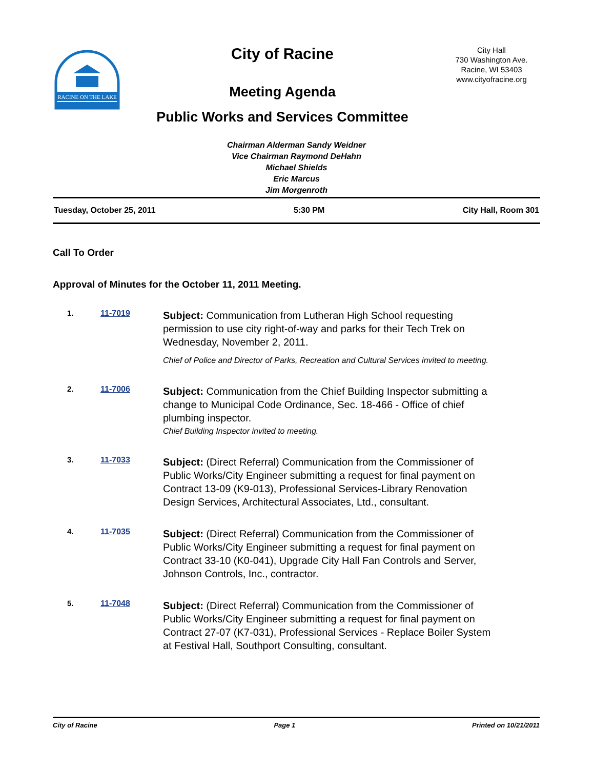RACINE ON THE LAKE
City of Racine
Meeting Agenda
Public Works and Services Committee
City Hall
730 Washington Ave.
Racine, WI 53403
www.cityofracine.org
Chairman Alderman Sandy Weidner
Vice Chairman Raymond DeHahn
Michael Shields
Eric Marcus
Jim Morgenroth
Tuesday, October 25, 2011 5:30 PM City Hall, Room 301
Call To Order
Approval of Minutes for the October 11, 2011 Meeting.
1. 11-7019
Subject: Communication from Lutheran High School requesting permission to use city right-of-way and parks for their Tech Trek on Wednesday, November 2, 2011.
Chief of Police and Director of Parks, Recreation and Cultural Services invited to meeting.
2. 11-7006
Subject: Communication from the Chief Building Inspector submitting a change to Municipal Code Ordinance, Sec. 18-466 - Office of chief plumbing inspector.
Chief Building Inspector invited to meeting.
3. 11-7033
Subject: (Direct Referral) Communication from the Commissioner of Public Works/City Engineer submitting a request for final payment on Contract 13-09 (K9-013), Professional Services-Library Renovation Design Services, Architectural Associates, Ltd., consultant.
4. 11-7035
Subject: (Direct Referral) Communication from the Commissioner of Public Works/City Engineer submitting a request for final payment on Contract 33-10 (K0-041), Upgrade City Hall Fan Controls and Server, Johnson Controls, Inc., contractor.
5. 11-7048
Subject: (Direct Referral) Communication from the Commissioner of Public Works/City Engineer submitting a request for final payment on Contract 27-07 (K7-031), Professional Services - Replace Boiler System at Festival Hall, Southport Consulting, consultant.
City of Racine Page 1 Printed on 10/21/2011